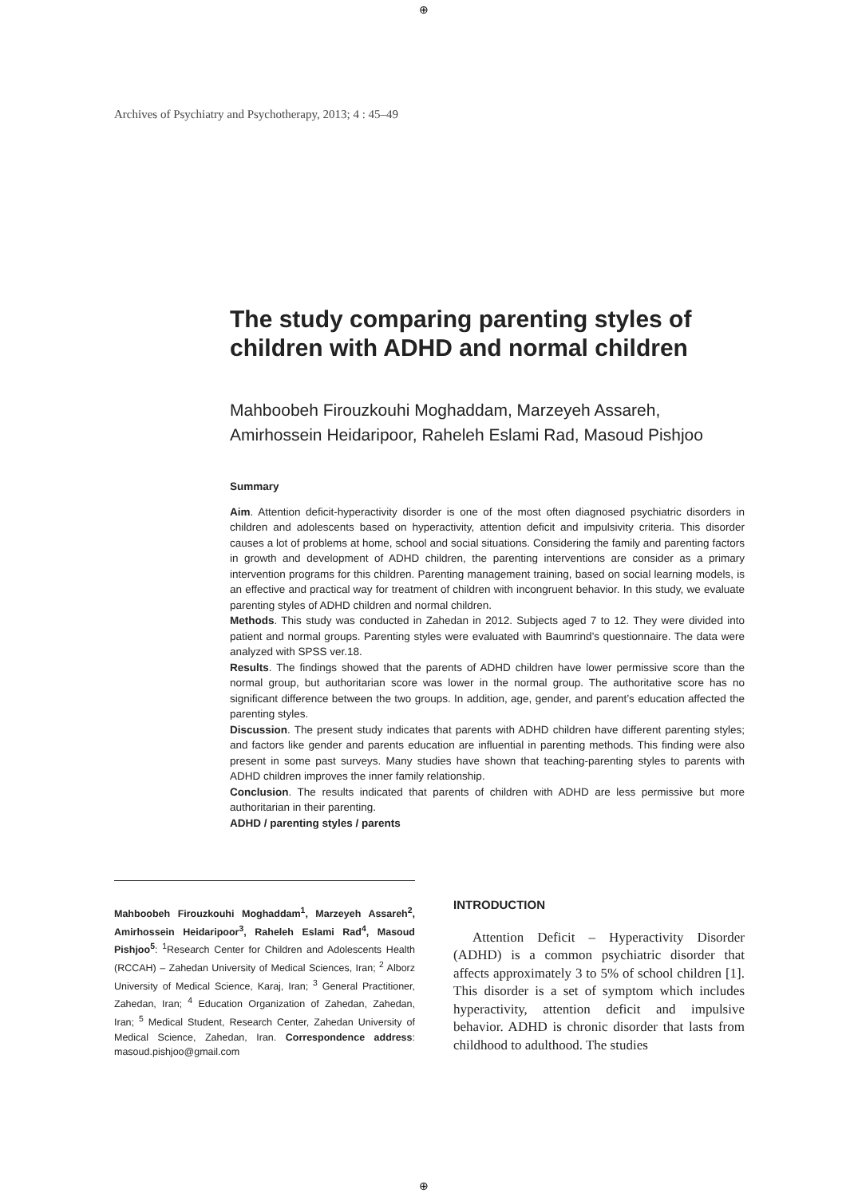⊕
Archives of Psychiatry and Psychotherapy, 2013; 4 : 45–49
The study comparing parenting styles of children with ADHD and normal children
Mahboobeh Firouzkouhi Moghaddam, Marzeyeh Assareh, Amirhossein Heidaripoor, Raheleh Eslami Rad, Masoud Pishjoo
Summary
Aim. Attention deficit-hyperactivity disorder is one of the most often diagnosed psychiatric disorders in children and adolescents based on hyperactivity, attention deficit and impulsivity criteria. This disorder causes a lot of problems at home, school and social situations. Considering the family and parenting factors in growth and development of ADHD children, the parenting interventions are consider as a primary intervention programs for this children. Parenting management training, based on social learning models, is an effective and practical way for treatment of children with incongruent behavior. In this study, we evaluate parenting styles of ADHD children and normal children.
Methods. This study was conducted in Zahedan in 2012. Subjects aged 7 to 12. They were divided into patient and normal groups. Parenting styles were evaluated with Baumrind’s questionnaire. The data were analyzed with SPSS ver.18.
Results. The findings showed that the parents of ADHD children have lower permissive score than the normal group, but authoritarian score was lower in the normal group. The authoritative score has no significant difference between the two groups. In addition, age, gender, and parent’s education affected the parenting styles.
Discussion. The present study indicates that parents with ADHD children have different parenting styles; and factors like gender and parents education are influential in parenting methods. This finding were also present in some past surveys. Many studies have shown that teaching-parenting styles to parents with ADHD children improves the inner family relationship.
Conclusion. The results indicated that parents of children with ADHD are less permissive but more authoritarian in their parenting.
ADHD / parenting styles / parents
Mahboobeh Firouzkouhi Moghaddam<sup>1</sup>, Marzeyeh Assareh<sup>2</sup>, Amirhossein Heidaripoor<sup>3</sup>, Raheleh Eslami Rad<sup>4</sup>, Masoud Pishjoo<sup>5</sup>: <sup>1</sup>Research Center for Children and Adolescents Health (RCCAH) – Zahedan University of Medical Sciences, Iran; <sup>2</sup> Alborz University of Medical Science, Karaj, Iran; <sup>3</sup> General Practitioner, Zahedan, Iran; <sup>4</sup> Education Organization of Zahedan, Zahedan, Iran; <sup>5</sup> Medical Student, Research Center, Zahedan University of Medical Science, Zahedan, Iran. Correspondence address: masoud.pishjoo@gmail.com
INTRODUCTION
Attention Deficit – Hyperactivity Disorder (ADHD) is a common psychiatric disorder that affects approximately 3 to 5% of school children [1]. This disorder is a set of symptom which includes hyperactivity, attention deficit and impulsive behavior. ADHD is chronic disorder that lasts from childhood to adulthood. The studies
⊕